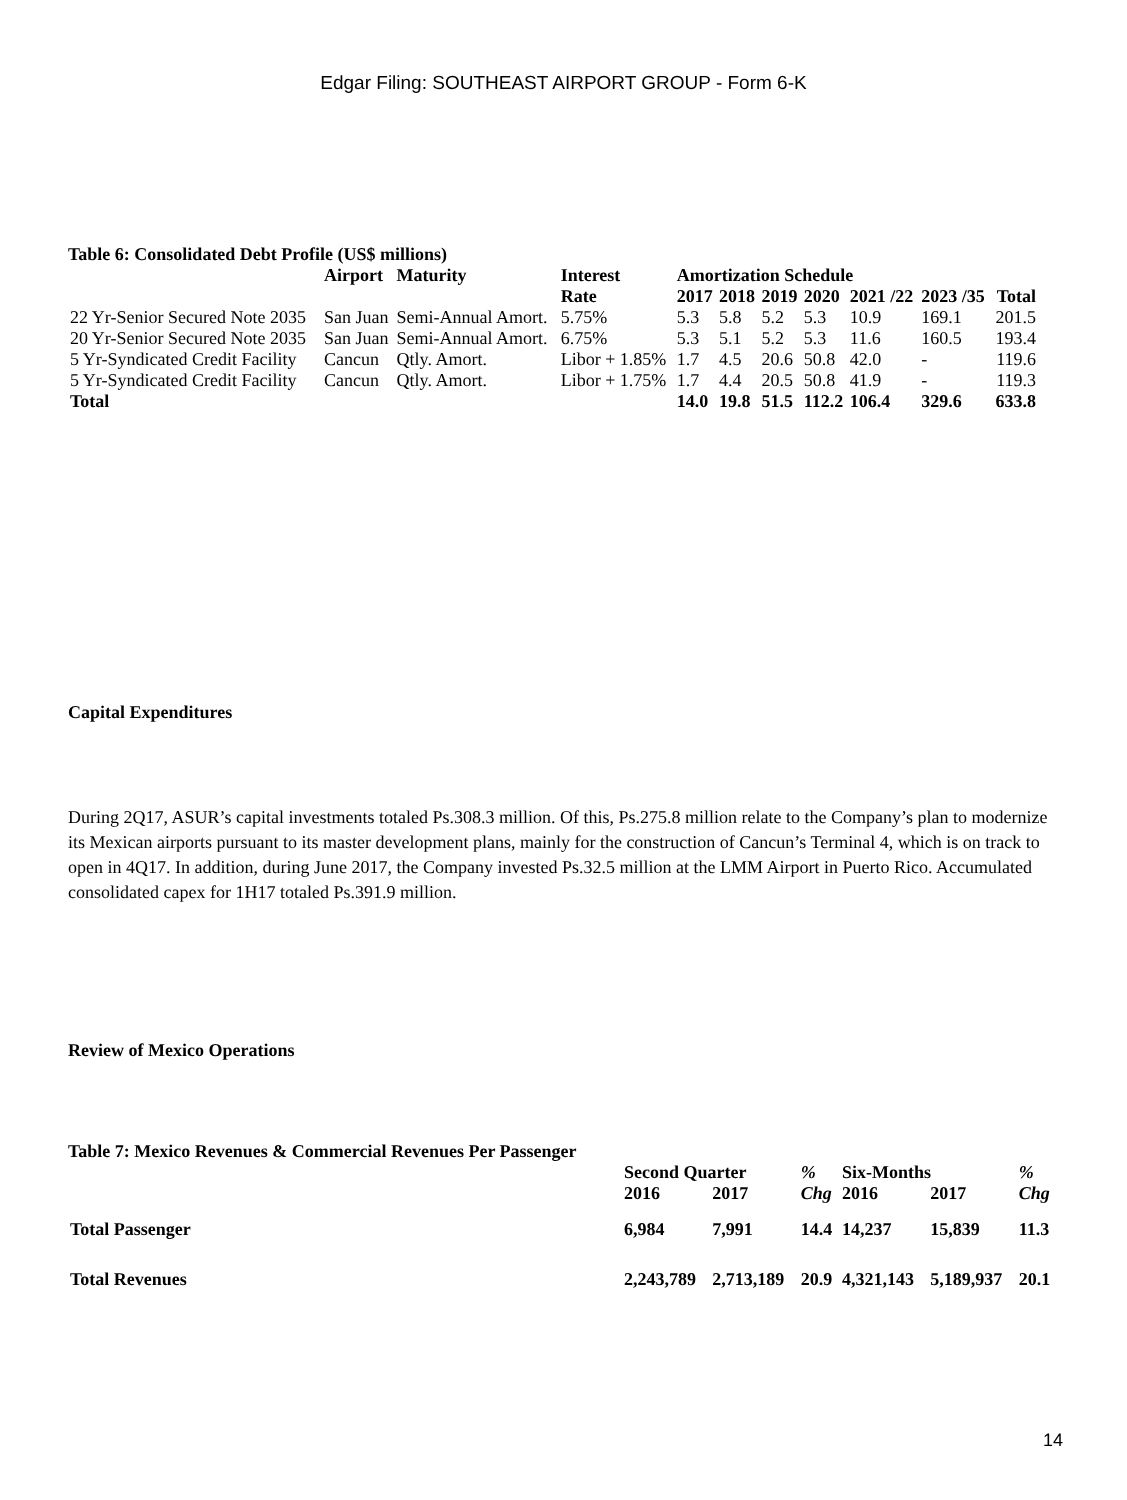Edgar Filing: SOUTHEAST AIRPORT GROUP - Form 6-K
Table 6: Consolidated Debt Profile (US$ millions)
| | Airport | Maturity | Interest Rate | Amortization Schedule | | | | | | |
| --- | --- | --- | --- | --- | --- | --- | --- | --- | --- | --- |
| | | | | 2017 | 2018 | 2019 | 2020 | 2021 /22 | 2023 /35 | Total |
| 22 Yr-Senior Secured Note 2035 | San Juan | Semi-Annual Amort. | 5.75% | 5.3 | 5.8 | 5.2 | 5.3 | 10.9 | 169.1 | 201.5 |
| 20 Yr-Senior Secured Note 2035 | San Juan | Semi-Annual Amort. | 6.75% | 5.3 | 5.1 | 5.2 | 5.3 | 11.6 | 160.5 | 193.4 |
| 5 Yr-Syndicated Credit Facility | Cancun | Qtly. Amort. | Libor + 1.85% | 1.7 | 4.5 | 20.6 | 50.8 | 42.0 | - | 119.6 |
| 5 Yr-Syndicated Credit Facility | Cancun | Qtly. Amort. | Libor + 1.75% | 1.7 | 4.4 | 20.5 | 50.8 | 41.9 | - | 119.3 |
| Total | | | | 14.0 | 19.8 | 51.5 | 112.2 | 106.4 | 329.6 | 633.8 |
Capital Expenditures
During 2Q17, ASUR’s capital investments totaled Ps.308.3 million. Of this, Ps.275.8 million relate to the Company’s plan to modernize its Mexican airports pursuant to its master development plans, mainly for the construction of Cancun’s Terminal 4, which is on track to open in 4Q17. In addition, during June 2017, the Company invested Ps.32.5 million at the LMM Airport in Puerto Rico. Accumulated consolidated capex for 1H17 totaled Ps.391.9 million.
Review of Mexico Operations
Table 7: Mexico Revenues & Commercial Revenues Per Passenger
| | Second Quarter | | % | Six-Months | | % |
| --- | --- | --- | --- | --- | --- | --- |
| | 2016 | 2017 | Chg | 2016 | 2017 | Chg |
| Total Passenger | 6,984 | 7,991 | 14.4 | 14,237 | 15,839 | 11.3 |
| Total Revenues | 2,243,789 | 2,713,189 | 20.9 | 4,321,143 | 5,189,937 | 20.1 |
14